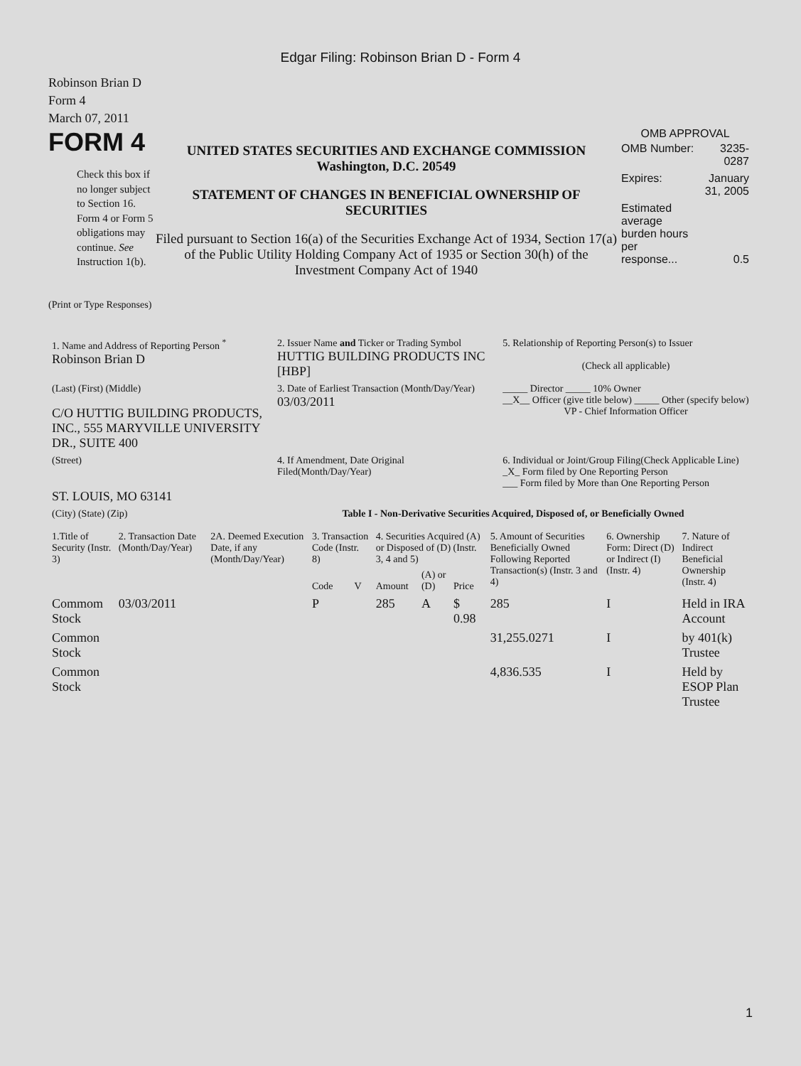Edgar Filing: Robinson Brian D - Form 4
Robinson Brian D
Form 4
March 07, 2011
FORM 4
Check this box if no longer subject to Section 16. Form 4 or Form 5 obligations may continue. See Instruction 1(b).
UNITED STATES SECURITIES AND EXCHANGE COMMISSION
Washington, D.C. 20549
STATEMENT OF CHANGES IN BENEFICIAL OWNERSHIP OF SECURITIES
Filed pursuant to Section 16(a) of the Securities Exchange Act of 1934, Section 17(a) of the Public Utility Holding Company Act of 1935 or Section 30(h) of the Investment Company Act of 1940
OMB APPROVAL
| OMB Number: | 3235-0287 |
| Expires: | January 31, 2005 |
| Estimated average burden hours per response... | 0.5 |
(Print or Type Responses)
| 1. Name and Address of Reporting Person <sup>*</sup> Robinson Brian D | 2. Issuer Name and Ticker or Trading Symbol HUTTIG BUILDING PRODUCTS INC [HBP] | 5. Relationship of Reporting Person(s) to Issuer (Check all applicable) |
| (Last) (First) (Middle) C/O HUTTIG BUILDING PRODUCTS, INC., 555 MARYVILLE UNIVERSITY DR., SUITE 400 | 3. Date of Earliest Transaction (Month/Day/Year) 03/03/2011 | _____ Director _____ 10% Owner __X__ Officer (give title below) _____ Other (specify below) VP - Chief Information Officer |
| (Street) ST. LOUIS, MO 63141 | 4. If Amendment, Date Original Filed(Month/Day/Year) | 6. Individual or Joint/Group Filing(Check Applicable Line) _X_ Form filed by One Reporting Person ___ Form filed by More than One Reporting Person |
| (City) (State) (Zip) | Table I - Non-Derivative Securities Acquired, Disposed of, or Beneficially Owned | |
| 1.Title of Security (Instr. 3) | 2. Transaction Date (Month/Day/Year) | 2A. Deemed Execution Date, if any (Month/Day/Year) | 3. Transaction Code (Instr. 8) | | 4. Securities Acquired (A) or Disposed of (D) (Instr. 3, 4 and 5) | | | 5. Amount of Securities Beneficially Owned Following Reported Transaction(s) (Instr. 3 and 4) | 6. Ownership Form: Direct (D) or Indirect (I) (Instr. 4) | 7. Nature of Indirect Beneficial Ownership (Instr. 4) |
| --- | --- | --- | --- | --- | --- | --- | --- | --- | --- | --- |
| | | | Code | V | Amount | (A) or (D) | Price | | | |
| Commom Stock | 03/03/2011 | | P | | 285 | A | $ 0.98 | 285 | I | Held in IRA Account |
| Common Stock | | | | | | | | 31,255.0271 | I | by 401(k) Trustee |
| Common Stock | | | | | | | | 4,836.535 | I | Held by ESOP Plan Trustee |
1